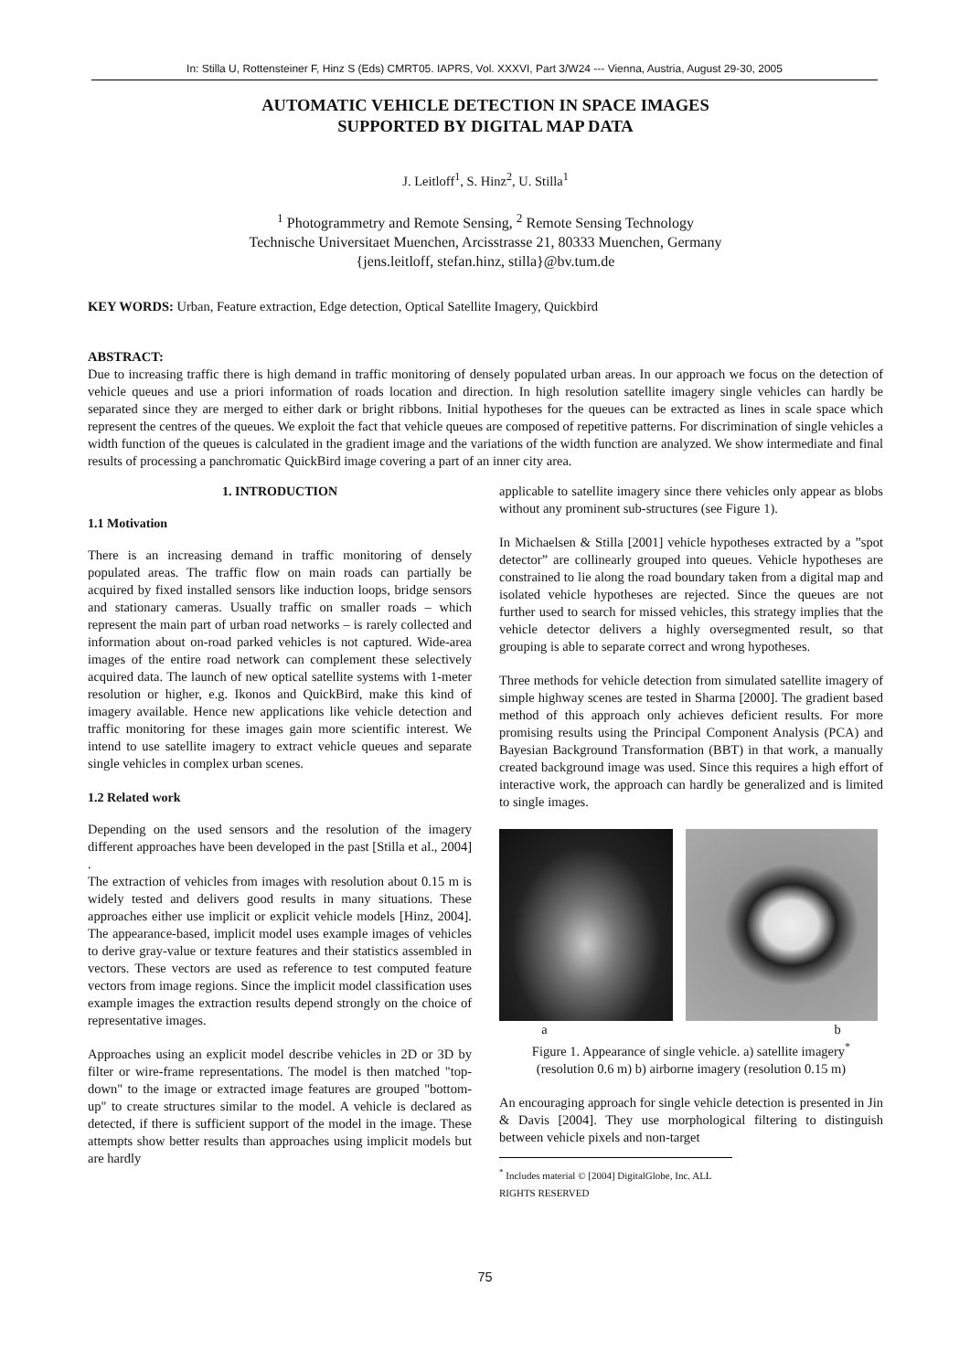In: Stilla U, Rottensteiner F, Hinz S (Eds) CMRT05. IAPRS, Vol. XXXVI, Part 3/W24 --- Vienna, Austria, August 29-30, 2005
AUTOMATIC VEHICLE DETECTION IN SPACE IMAGES
SUPPORTED BY DIGITAL MAP DATA
J. Leitloff<sup>1</sup>, S. Hinz<sup>2</sup>, U. Stilla<sup>1</sup>
<sup>1</sup> Photogrammetry and Remote Sensing, <sup>2</sup> Remote Sensing Technology
Technische Universitaet Muenchen, Arcisstrasse 21, 80333 Muenchen, Germany
{jens.leitloff, stefan.hinz, stilla}@bv.tum.de
KEY WORDS: Urban, Feature extraction, Edge detection, Optical Satellite Imagery, Quickbird
ABSTRACT:
Due to increasing traffic there is high demand in traffic monitoring of densely populated urban areas. In our approach we focus on the detection of vehicle queues and use a priori information of roads location and direction. In high resolution satellite imagery single vehicles can hardly be separated since they are merged to either dark or bright ribbons. Initial hypotheses for the queues can be extracted as lines in scale space which represent the centres of the queues. We exploit the fact that vehicle queues are composed of repetitive patterns. For discrimination of single vehicles a width function of the queues is calculated in the gradient image and the variations of the width function are analyzed. We show intermediate and final results of processing a panchromatic QuickBird image covering a part of an inner city area.
1. INTRODUCTION
1.1 Motivation
There is an increasing demand in traffic monitoring of densely populated areas. The traffic flow on main roads can partially be acquired by fixed installed sensors like induction loops, bridge sensors and stationary cameras. Usually traffic on smaller roads – which represent the main part of urban road networks – is rarely collected and information about on-road parked vehicles is not captured. Wide-area images of the entire road network can complement these selectively acquired data. The launch of new optical satellite systems with 1-meter resolution or higher, e.g. Ikonos and QuickBird, make this kind of imagery available. Hence new applications like vehicle detection and traffic monitoring for these images gain more scientific interest. We intend to use satellite imagery to extract vehicle queues and separate single vehicles in complex urban scenes.
1.2 Related work
Depending on the used sensors and the resolution of the imagery different approaches have been developed in the past [Stilla et al., 2004] .
The extraction of vehicles from images with resolution about 0.15 m is widely tested and delivers good results in many situations. These approaches either use implicit or explicit vehicle models [Hinz, 2004]. The appearance-based, implicit model uses example images of vehicles to derive gray-value or texture features and their statistics assembled in vectors. These vectors are used as reference to test computed feature vectors from image regions. Since the implicit model classification uses example images the extraction results depend strongly on the choice of representative images.
Approaches using an explicit model describe vehicles in 2D or 3D by filter or wire-frame representations. The model is then matched "top-down" to the image or extracted image features are grouped "bottom-up" to create structures similar to the model. A vehicle is declared as detected, if there is sufficient support of the model in the image. These attempts show better results than approaches using implicit models but are hardly
applicable to satellite imagery since there vehicles only appear as blobs without any prominent sub-structures (see Figure 1).
In Michaelsen & Stilla [2001] vehicle hypotheses extracted by a ”spot detector” are collinearly grouped into queues. Vehicle hypotheses are constrained to lie along the road boundary taken from a digital map and isolated vehicle hypotheses are rejected. Since the queues are not further used to search for missed vehicles, this strategy implies that the vehicle detector delivers a highly oversegmented result, so that grouping is able to separate correct and wrong hypotheses.
Three methods for vehicle detection from simulated satellite imagery of simple highway scenes are tested in Sharma [2000]. The gradient based method of this approach only achieves deficient results. For more promising results using the Principal Component Analysis (PCA) and Bayesian Background Transformation (BBT) in that work, a manually created background image was used. Since this requires a high effort of interactive work, the approach can hardly be generalized and is limited to single images.
a b
Figure 1. Appearance of single vehicle. a) satellite imagery<sup>*</sup>
(resolution 0.6 m) b) airborne imagery (resolution 0.15 m)
An encouraging approach for single vehicle detection is presented in Jin & Davis [2004]. They use morphological filtering to distinguish between vehicle pixels and non-target
<sup>*</sup> Includes material © [2004] DigitalGlobe, Inc. ALL RIGHTS RESERVED
75